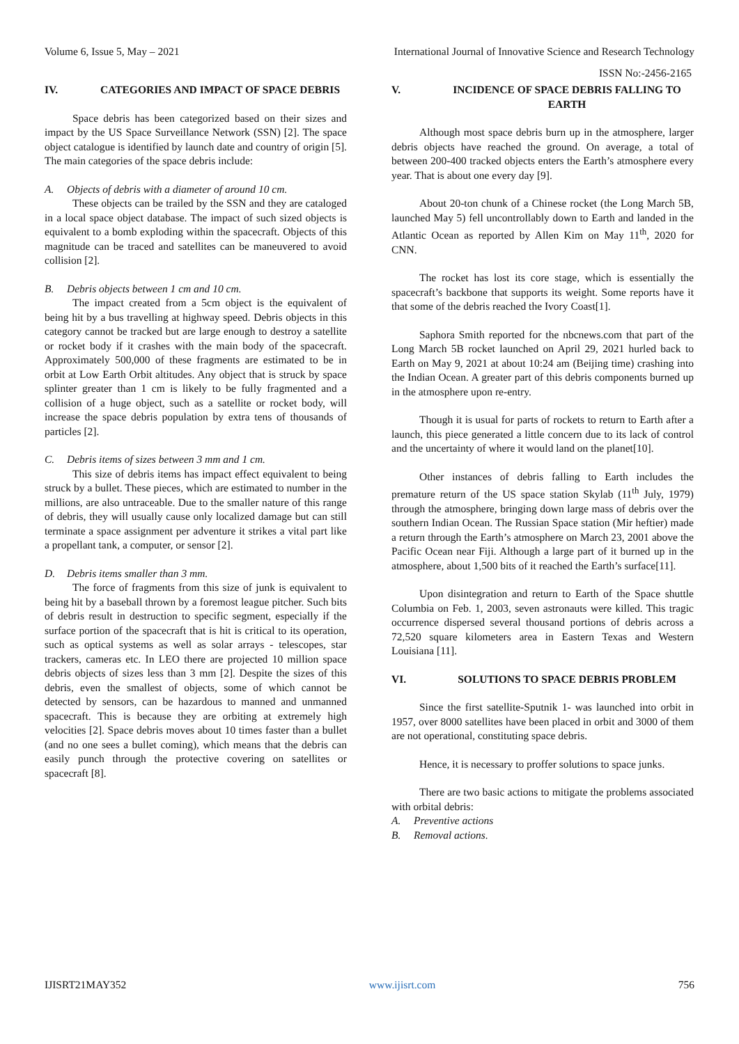Volume 6, Issue 5, May – 2021 International Journal of Innovative Science and Research Technology
ISSN No:-2456-2165
IV. CATEGORIES AND IMPACT OF SPACE DEBRIS
Space debris has been categorized based on their sizes and impact by the US Space Surveillance Network (SSN) [2]. The space object catalogue is identified by launch date and country of origin [5]. The main categories of the space debris include:
A. Objects of debris with a diameter of around 10 cm.
These objects can be trailed by the SSN and they are cataloged in a local space object database. The impact of such sized objects is equivalent to a bomb exploding within the spacecraft. Objects of this magnitude can be traced and satellites can be maneuvered to avoid collision [2].
B. Debris objects between 1 cm and 10 cm.
The impact created from a 5cm object is the equivalent of being hit by a bus travelling at highway speed. Debris objects in this category cannot be tracked but are large enough to destroy a satellite or rocket body if it crashes with the main body of the spacecraft. Approximately 500,000 of these fragments are estimated to be in orbit at Low Earth Orbit altitudes. Any object that is struck by space splinter greater than 1 cm is likely to be fully fragmented and a collision of a huge object, such as a satellite or rocket body, will increase the space debris population by extra tens of thousands of particles [2].
C. Debris items of sizes between 3 mm and 1 cm.
This size of debris items has impact effect equivalent to being struck by a bullet. These pieces, which are estimated to number in the millions, are also untraceable. Due to the smaller nature of this range of debris, they will usually cause only localized damage but can still terminate a space assignment per adventure it strikes a vital part like a propellant tank, a computer, or sensor [2].
D. Debris items smaller than 3 mm.
The force of fragments from this size of junk is equivalent to being hit by a baseball thrown by a foremost league pitcher. Such bits of debris result in destruction to specific segment, especially if the surface portion of the spacecraft that is hit is critical to its operation, such as optical systems as well as solar arrays - telescopes, star trackers, cameras etc. In LEO there are projected 10 million space debris objects of sizes less than 3 mm [2]. Despite the sizes of this debris, even the smallest of objects, some of which cannot be detected by sensors, can be hazardous to manned and unmanned spacecraft. This is because they are orbiting at extremely high velocities [2]. Space debris moves about 10 times faster than a bullet (and no one sees a bullet coming), which means that the debris can easily punch through the protective covering on satellites or spacecraft [8].
V. INCIDENCE OF SPACE DEBRIS FALLING TO EARTH
Although most space debris burn up in the atmosphere, larger debris objects have reached the ground. On average, a total of between 200-400 tracked objects enters the Earth’s atmosphere every year. That is about one every day [9].
About 20-ton chunk of a Chinese rocket (the Long March 5B, launched May 5) fell uncontrollably down to Earth and landed in the Atlantic Ocean as reported by Allen Kim on May 11<sup>th</sup>, 2020 for CNN.
The rocket has lost its core stage, which is essentially the spacecraft’s backbone that supports its weight. Some reports have it that some of the debris reached the Ivory Coast[1].
Saphora Smith reported for the nbcnews.com that part of the Long March 5B rocket launched on April 29, 2021 hurled back to Earth on May 9, 2021 at about 10:24 am (Beijing time) crashing into the Indian Ocean. A greater part of this debris components burned up in the atmosphere upon re-entry.
Though it is usual for parts of rockets to return to Earth after a launch, this piece generated a little concern due to its lack of control and the uncertainty of where it would land on the planet[10].
Other instances of debris falling to Earth includes the premature return of the US space station Skylab (11<sup>th</sup> July, 1979) through the atmosphere, bringing down large mass of debris over the southern Indian Ocean. The Russian Space station (Mir heftier) made a return through the Earth’s atmosphere on March 23, 2001 above the Pacific Ocean near Fiji. Although a large part of it burned up in the atmosphere, about 1,500 bits of it reached the Earth’s surface[11].
Upon disintegration and return to Earth of the Space shuttle Columbia on Feb. 1, 2003, seven astronauts were killed. This tragic occurrence dispersed several thousand portions of debris across a 72,520 square kilometers area in Eastern Texas and Western Louisiana [11].
VI. SOLUTIONS TO SPACE DEBRIS PROBLEM
Since the first satellite-Sputnik 1- was launched into orbit in 1957, over 8000 satellites have been placed in orbit and 3000 of them are not operational, constituting space debris.
Hence, it is necessary to proffer solutions to space junks.
There are two basic actions to mitigate the problems associated with orbital debris:
A. Preventive actions
B. Removal actions.
IJISRT21MAY352 www.ijisrt.com 756